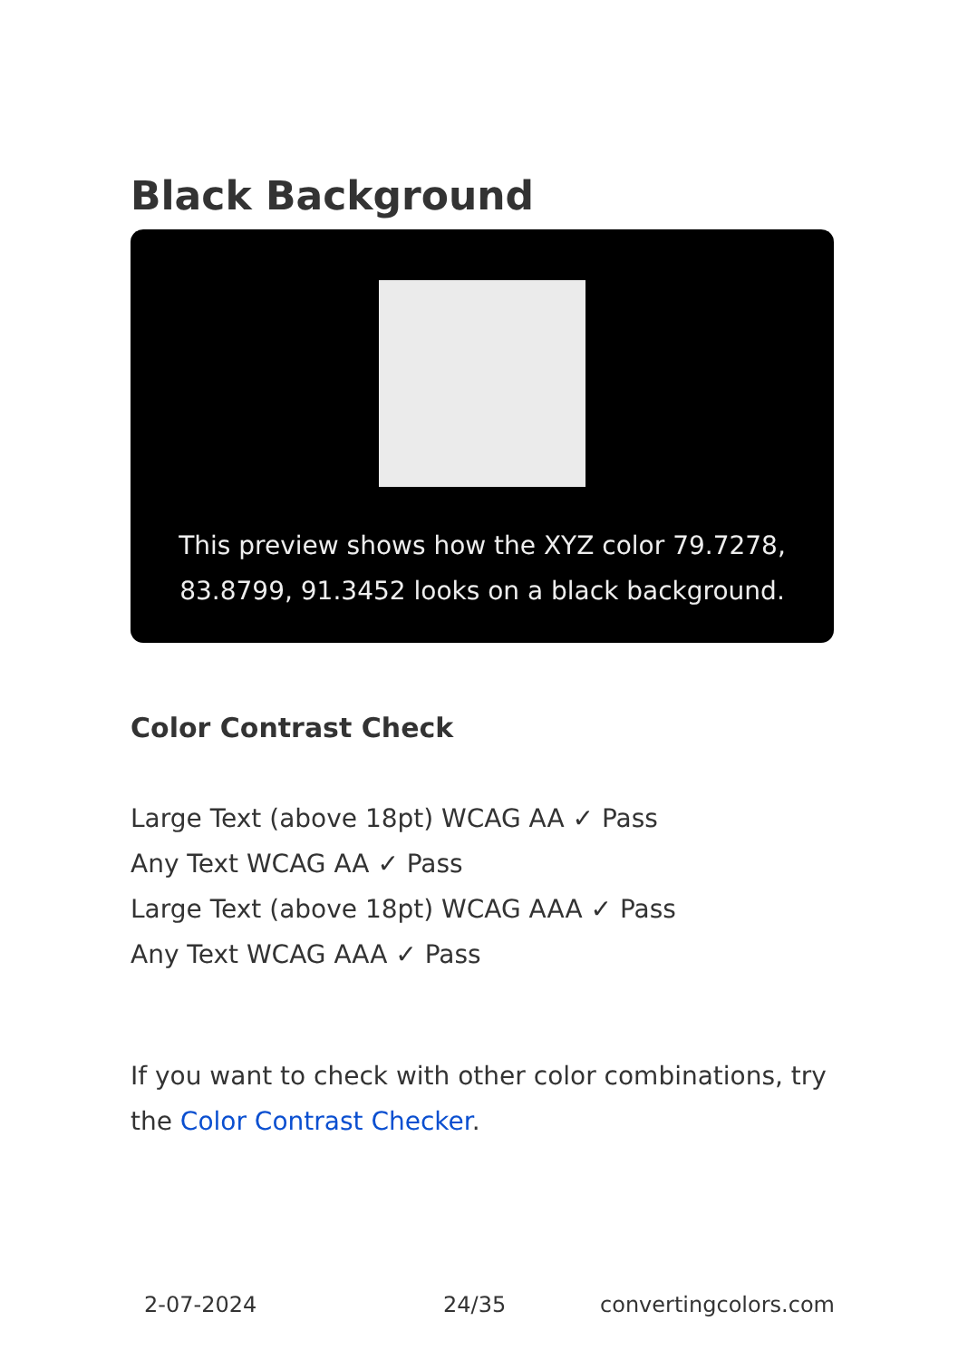Black Background
This preview shows how the XYZ color 79.7278, 83.8799, 91.3452 looks on a black background.
Color Contrast Check
Large Text (above 18pt) WCAG AA ✓ Pass
Any Text WCAG AA ✓ Pass
Large Text (above 18pt) WCAG AAA ✓ Pass
Any Text WCAG AAA ✓ Pass
If you want to check with other color combinations, try the Color Contrast Checker.
2-07-2024 24/35 convertingcolors.com